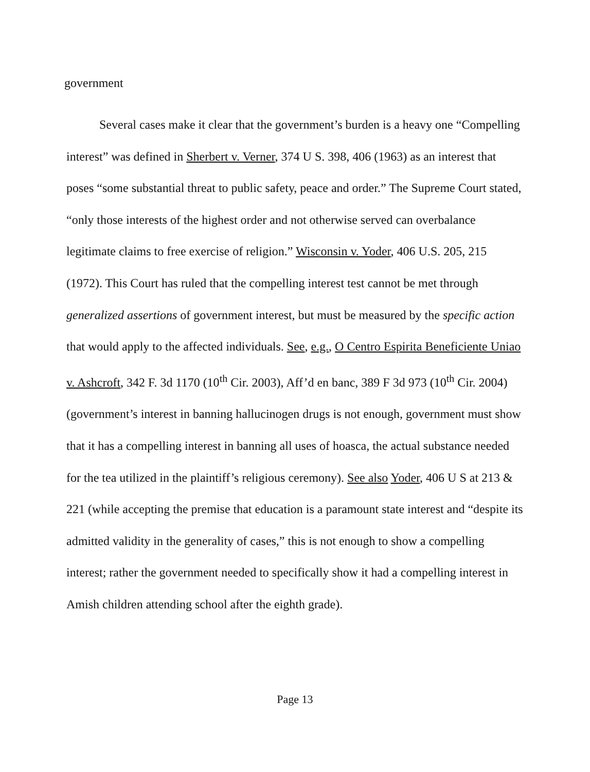government
Several cases make it clear that the government’s burden is a heavy one “Compelling interest” was defined in Sherbert v. Verner, 374 U S. 398, 406 (1963) as an interest that poses “some substantial threat to public safety, peace and order.” The Supreme Court stated, “only those interests of the highest order and not otherwise served can overbalance legitimate claims to free exercise of religion.” Wisconsin v. Yoder, 406 U.S. 205, 215 (1972). This Court has ruled that the compelling interest test cannot be met through generalized assertions of government interest, but must be measured by the specific action that would apply to the affected individuals. See, e.g., O Centro Espirita Beneficiente Uniao v. Ashcroft, 342 F. 3d 1170 (10<sup>th</sup> Cir. 2003), Aff’d en banc, 389 F 3d 973 (10<sup>th</sup> Cir. 2004)(government’s interest in banning hallucinogen drugs is not enough, government must show that it has a compelling interest in banning all uses of hoasca, the actual substance needed for the tea utilized in the plaintiff’s religious ceremony). See also Yoder, 406 U S at 213 & 221 (while accepting the premise that education is a paramount state interest and “despite its admitted validity in the generality of cases,” this is not enough to show a compelling interest; rather the government needed to specifically show it had a compelling interest in Amish children attending school after the eighth grade).
Page 13